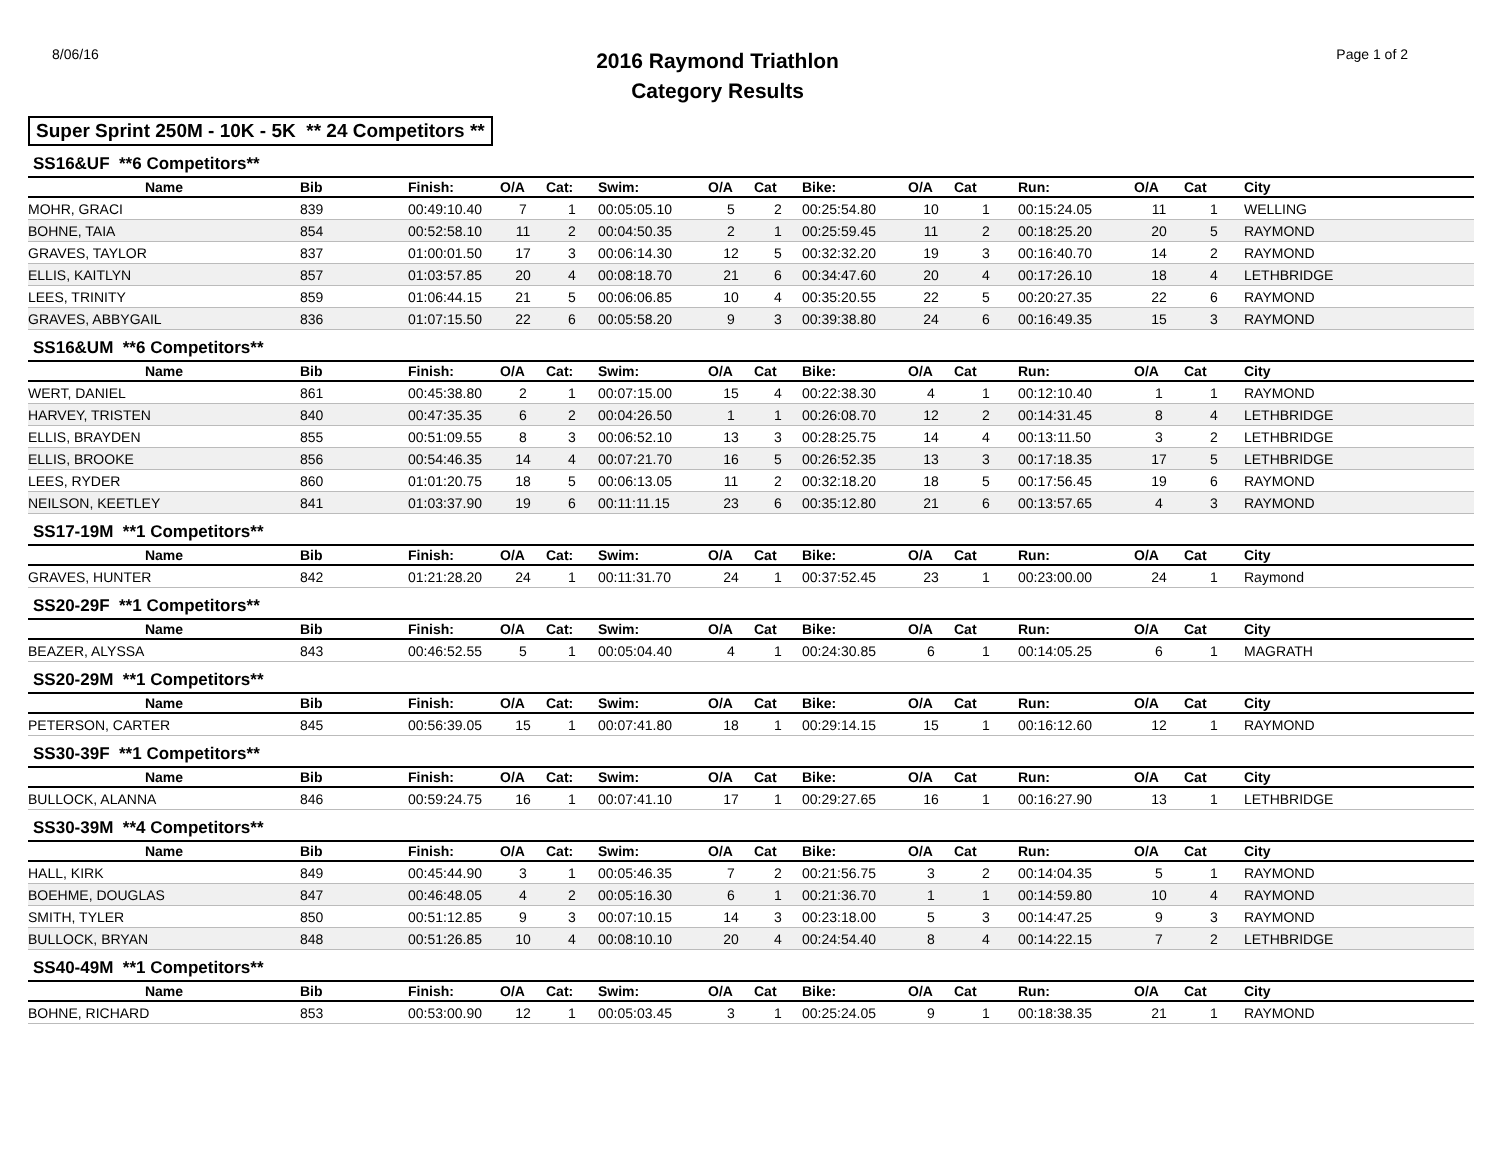8/06/16
2016 Raymond Triathlon
Category Results
Page 1 of 2
Super Sprint 250M - 10K - 5K ** 24 Competitors **
SS16&UF **6 Competitors**
| Name | Bib | Finish: | O/A | Cat: | Swim: | O/A | Cat | Bike: | O/A | Cat | Run: | O/A | Cat | City |
| --- | --- | --- | --- | --- | --- | --- | --- | --- | --- | --- | --- | --- | --- | --- |
| MOHR, GRACI | 839 | 00:49:10.40 | 7 | 1 | 00:05:05.10 | 5 | 2 | 00:25:54.80 | 10 | 1 | 00:15:24.05 | 11 | 1 | WELLING |
| BOHNE, TAIA | 854 | 00:52:58.10 | 11 | 2 | 00:04:50.35 | 2 | 1 | 00:25:59.45 | 11 | 2 | 00:18:25.20 | 20 | 5 | RAYMOND |
| GRAVES, TAYLOR | 837 | 01:00:01.50 | 17 | 3 | 00:06:14.30 | 12 | 5 | 00:32:32.20 | 19 | 3 | 00:16:40.70 | 14 | 2 | RAYMOND |
| ELLIS, KAITLYN | 857 | 01:03:57.85 | 20 | 4 | 00:08:18.70 | 21 | 6 | 00:34:47.60 | 20 | 4 | 00:17:26.10 | 18 | 4 | LETHBRIDGE |
| LEES, TRINITY | 859 | 01:06:44.15 | 21 | 5 | 00:06:06.85 | 10 | 4 | 00:35:20.55 | 22 | 5 | 00:20:27.35 | 22 | 6 | RAYMOND |
| GRAVES, ABBYGAIL | 836 | 01:07:15.50 | 22 | 6 | 00:05:58.20 | 9 | 3 | 00:39:38.80 | 24 | 6 | 00:16:49.35 | 15 | 3 | RAYMOND |
SS16&UM **6 Competitors**
| Name | Bib | Finish: | O/A | Cat: | Swim: | O/A | Cat | Bike: | O/A | Cat | Run: | O/A | Cat | City |
| --- | --- | --- | --- | --- | --- | --- | --- | --- | --- | --- | --- | --- | --- | --- |
| WERT, DANIEL | 861 | 00:45:38.80 | 2 | 1 | 00:07:15.00 | 15 | 4 | 00:22:38.30 | 4 | 1 | 00:12:10.40 | 1 | 1 | RAYMOND |
| HARVEY, TRISTEN | 840 | 00:47:35.35 | 6 | 2 | 00:04:26.50 | 1 | 1 | 00:26:08.70 | 12 | 2 | 00:14:31.45 | 8 | 4 | LETHBRIDGE |
| ELLIS, BRAYDEN | 855 | 00:51:09.55 | 8 | 3 | 00:06:52.10 | 13 | 3 | 00:28:25.75 | 14 | 4 | 00:13:11.50 | 3 | 2 | LETHBRIDGE |
| ELLIS, BROOKE | 856 | 00:54:46.35 | 14 | 4 | 00:07:21.70 | 16 | 5 | 00:26:52.35 | 13 | 3 | 00:17:18.35 | 17 | 5 | LETHBRIDGE |
| LEES, RYDER | 860 | 01:01:20.75 | 18 | 5 | 00:06:13.05 | 11 | 2 | 00:32:18.20 | 18 | 5 | 00:17:56.45 | 19 | 6 | RAYMOND |
| NEILSON, KEETLEY | 841 | 01:03:37.90 | 19 | 6 | 00:11:11.15 | 23 | 6 | 00:35:12.80 | 21 | 6 | 00:13:57.65 | 4 | 3 | RAYMOND |
SS17-19M **1 Competitors**
| Name | Bib | Finish: | O/A | Cat: | Swim: | O/A | Cat | Bike: | O/A | Cat | Run: | O/A | Cat | City |
| --- | --- | --- | --- | --- | --- | --- | --- | --- | --- | --- | --- | --- | --- | --- |
| GRAVES, HUNTER | 842 | 01:21:28.20 | 24 | 1 | 00:11:31.70 | 24 | 1 | 00:37:52.45 | 23 | 1 | 00:23:00.00 | 24 | 1 | Raymond |
SS20-29F **1 Competitors**
| Name | Bib | Finish: | O/A | Cat: | Swim: | O/A | Cat | Bike: | O/A | Cat | Run: | O/A | Cat | City |
| --- | --- | --- | --- | --- | --- | --- | --- | --- | --- | --- | --- | --- | --- | --- |
| BEAZER, ALYSSA | 843 | 00:46:52.55 | 5 | 1 | 00:05:04.40 | 4 | 1 | 00:24:30.85 | 6 | 1 | 00:14:05.25 | 6 | 1 | MAGRATH |
SS20-29M **1 Competitors**
| Name | Bib | Finish: | O/A | Cat: | Swim: | O/A | Cat | Bike: | O/A | Cat | Run: | O/A | Cat | City |
| --- | --- | --- | --- | --- | --- | --- | --- | --- | --- | --- | --- | --- | --- | --- |
| PETERSON, CARTER | 845 | 00:56:39.05 | 15 | 1 | 00:07:41.80 | 18 | 1 | 00:29:14.15 | 15 | 1 | 00:16:12.60 | 12 | 1 | RAYMOND |
SS30-39F **1 Competitors**
| Name | Bib | Finish: | O/A | Cat: | Swim: | O/A | Cat | Bike: | O/A | Cat | Run: | O/A | Cat | City |
| --- | --- | --- | --- | --- | --- | --- | --- | --- | --- | --- | --- | --- | --- | --- |
| BULLOCK, ALANNA | 846 | 00:59:24.75 | 16 | 1 | 00:07:41.10 | 17 | 1 | 00:29:27.65 | 16 | 1 | 00:16:27.90 | 13 | 1 | LETHBRIDGE |
SS30-39M **4 Competitors**
| Name | Bib | Finish: | O/A | Cat: | Swim: | O/A | Cat | Bike: | O/A | Cat | Run: | O/A | Cat | City |
| --- | --- | --- | --- | --- | --- | --- | --- | --- | --- | --- | --- | --- | --- | --- |
| HALL, KIRK | 849 | 00:45:44.90 | 3 | 1 | 00:05:46.35 | 7 | 2 | 00:21:56.75 | 3 | 2 | 00:14:04.35 | 5 | 1 | RAYMOND |
| BOEHME, DOUGLAS | 847 | 00:46:48.05 | 4 | 2 | 00:05:16.30 | 6 | 1 | 00:21:36.70 | 1 | 1 | 00:14:59.80 | 10 | 4 | RAYMOND |
| SMITH, TYLER | 850 | 00:51:12.85 | 9 | 3 | 00:07:10.15 | 14 | 3 | 00:23:18.00 | 5 | 3 | 00:14:47.25 | 9 | 3 | RAYMOND |
| BULLOCK, BRYAN | 848 | 00:51:26.85 | 10 | 4 | 00:08:10.10 | 20 | 4 | 00:24:54.40 | 8 | 4 | 00:14:22.15 | 7 | 2 | LETHBRIDGE |
SS40-49M **1 Competitors**
| Name | Bib | Finish: | O/A | Cat: | Swim: | O/A | Cat | Bike: | O/A | Cat | Run: | O/A | Cat | City |
| --- | --- | --- | --- | --- | --- | --- | --- | --- | --- | --- | --- | --- | --- | --- |
| BOHNE, RICHARD | 853 | 00:53:00.90 | 12 | 1 | 00:05:03.45 | 3 | 1 | 00:25:24.05 | 9 | 1 | 00:18:38.35 | 21 | 1 | RAYMOND |